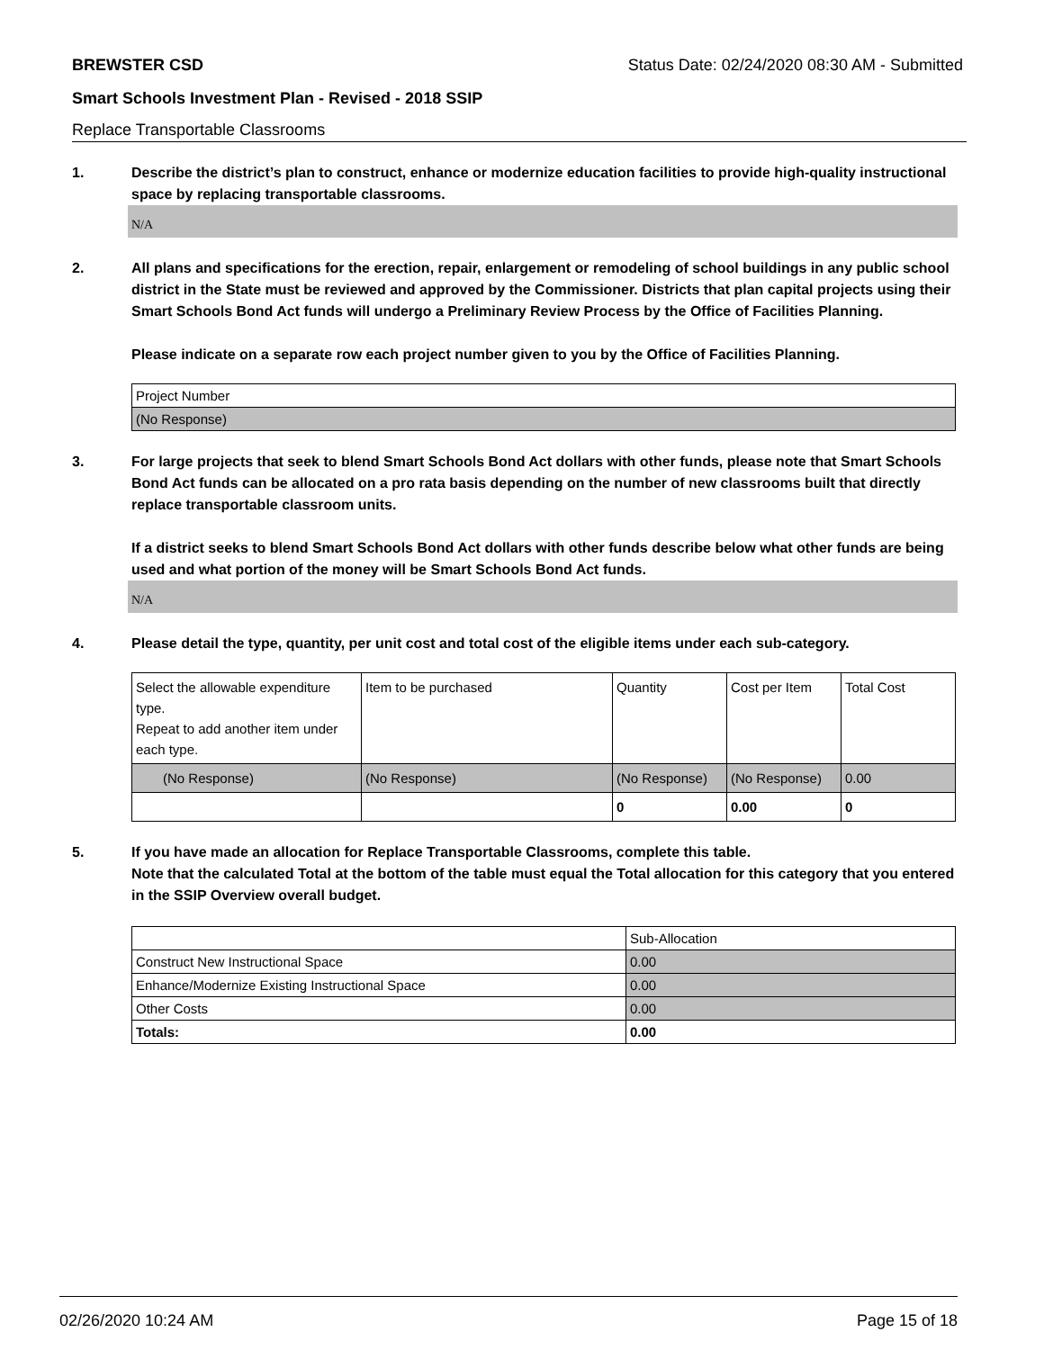BREWSTER CSD Status Date: 02/24/2020 08:30 AM - Submitted
Smart Schools Investment Plan - Revised - 2018 SSIP
Replace Transportable Classrooms
1. Describe the district’s plan to construct, enhance or modernize education facilities to provide high-quality instructional space by replacing transportable classrooms.
N/A
2. All plans and specifications for the erection, repair, enlargement or remodeling of school buildings in any public school district in the State must be reviewed and approved by the Commissioner. Districts that plan capital projects using their Smart Schools Bond Act funds will undergo a Preliminary Review Process by the Office of Facilities Planning.
Please indicate on a separate row each project number given to you by the Office of Facilities Planning.
| Project Number |
| (No Response) |
3. For large projects that seek to blend Smart Schools Bond Act dollars with other funds, please note that Smart Schools Bond Act funds can be allocated on a pro rata basis depending on the number of new classrooms built that directly replace transportable classroom units.
If a district seeks to blend Smart Schools Bond Act dollars with other funds describe below what other funds are being used and what portion of the money will be Smart Schools Bond Act funds.
N/A
4. Please detail the type, quantity, per unit cost and total cost of the eligible items under each sub-category.
| Select the allowable expenditure type. Repeat to add another item under each type. | Item to be purchased | Quantity | Cost per Item | Total Cost |
| (No Response) | (No Response) | (No Response) | (No Response) | 0.00 |
| | | 0 | 0.00 | 0 |
5. If you have made an allocation for Replace Transportable Classrooms, complete this table.
Note that the calculated Total at the bottom of the table must equal the Total allocation for this category that you entered in the SSIP Overview overall budget.
| | Sub-Allocation |
| Construct New Instructional Space | 0.00 |
| Enhance/Modernize Existing Instructional Space | 0.00 |
| Other Costs | 0.00 |
| Totals: | 0.00 |
02/26/2020 10:24 AM Page 15 of 18